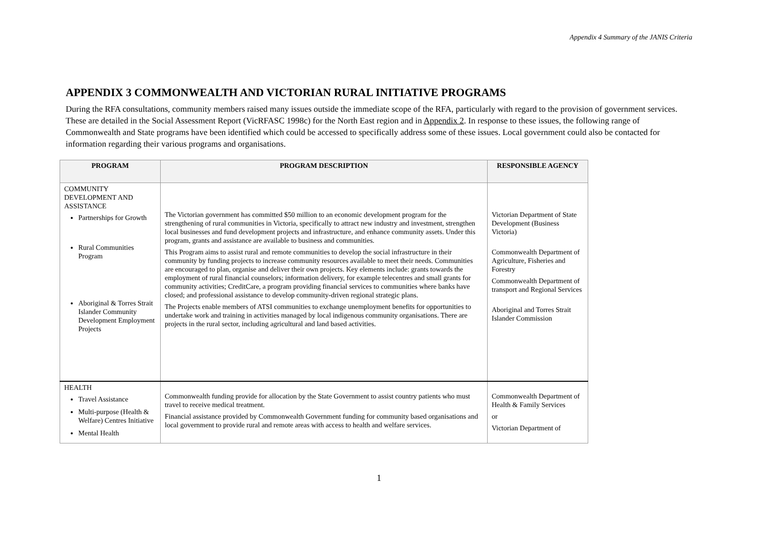Appendix 4 Summary of the JANIS Criteria
APPENDIX 3 COMMONWEALTH AND VICTORIAN RURAL INITIATIVE PROGRAMS
During the RFA consultations, community members raised many issues outside the immediate scope of the RFA, particularly with regard to the provision of government services. These are detailed in the Social Assessment Report (VicRFASC 1998c) for the North East region and in Appendix 2. In response to these issues, the following range of Commonwealth and State programs have been identified which could be accessed to specifically address some of these issues. Local government could also be contacted for information regarding their various programs and organisations.
| PROGRAM | PROGRAM DESCRIPTION | RESPONSIBLE AGENCY |
| --- | --- | --- |
| COMMUNITY DEVELOPMENT AND ASSISTANCE Partnerships for Growth Rural Communities Program Aboriginal & Torres Strait Islander Community Development Employment Projects | The Victorian government has committed $50 million to an economic development program for the strengthening of rural communities in Victoria, specifically to attract new industry and investment, strengthen local businesses and fund development projects and infrastructure, and enhance community assets. Under this program, grants and assistance are available to business and communities. This Program aims to assist rural and remote communities to develop the social infrastructure in their community by funding projects to increase community resources available to meet their needs. Communities are encouraged to plan, organise and deliver their own projects. Key elements include: grants towards the employment of rural financial counselors; information delivery, for example telecentres and small grants for community activities; CreditCare, a program providing financial services to communities where banks have closed; and professional assistance to develop community-driven regional strategic plans. The Projects enable members of ATSI communities to exchange unemployment benefits for opportunities to undertake work and training in activities managed by local indigenous community organisations. There are projects in the rural sector, including agricultural and land based activities. | Victorian Department of State Development (Business Victoria) Commonwealth Department of Agriculture, Fisheries and Forestry Commonwealth Department of transport and Regional Services Aboriginal and Torres Strait Islander Commission |
| HEALTH Travel Assistance Multi-purpose (Health & Welfare) Centres Initiative Mental Health | Commonwealth funding provide for allocation by the State Government to assist country patients who must travel to receive medical treatment. Financial assistance provided by Commonwealth Government funding for community based organisations and local government to provide rural and remote areas with access to health and welfare services. | Commonwealth Department of Health & Family Services or Victorian Department of |
1